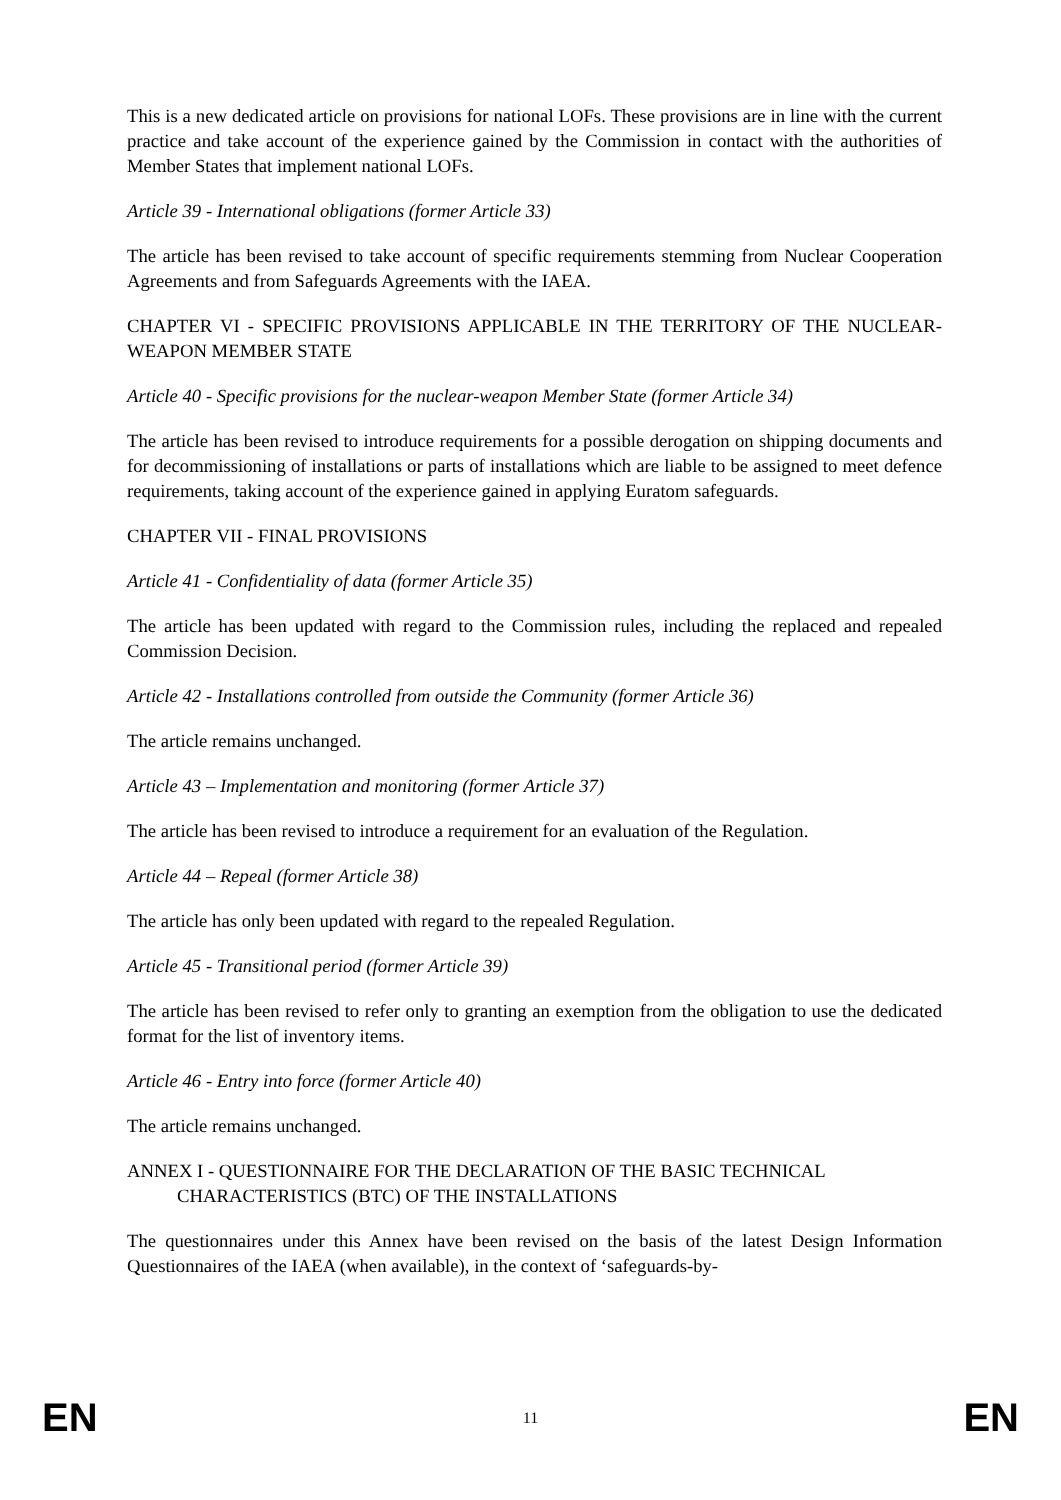This is a new dedicated article on provisions for national LOFs. These provisions are in line with the current practice and take account of the experience gained by the Commission in contact with the authorities of Member States that implement national LOFs.
Article 39 - International obligations (former Article 33)
The article has been revised to take account of specific requirements stemming from Nuclear Cooperation Agreements and from Safeguards Agreements with the IAEA.
CHAPTER VI - SPECIFIC PROVISIONS APPLICABLE IN THE TERRITORY OF THE NUCLEAR-WEAPON MEMBER STATE
Article 40 - Specific provisions for the nuclear-weapon Member State (former Article 34)
The article has been revised to introduce requirements for a possible derogation on shipping documents and for decommissioning of installations or parts of installations which are liable to be assigned to meet defence requirements, taking account of the experience gained in applying Euratom safeguards.
CHAPTER VII - FINAL PROVISIONS
Article 41 - Confidentiality of data (former Article 35)
The article has been updated with regard to the Commission rules, including the replaced and repealed Commission Decision.
Article 42 - Installations controlled from outside the Community (former Article 36)
The article remains unchanged.
Article 43 – Implementation and monitoring (former Article 37)
The article has been revised to introduce a requirement for an evaluation of the Regulation.
Article 44 – Repeal (former Article 38)
The article has only been updated with regard to the repealed Regulation.
Article 45 - Transitional period (former Article 39)
The article has been revised to refer only to granting an exemption from the obligation to use the dedicated format for the list of inventory items.
Article 46 - Entry into force (former Article 40)
The article remains unchanged.
ANNEX I - QUESTIONNAIRE FOR THE DECLARATION OF THE BASIC TECHNICAL CHARACTERISTICS (BTC) OF THE INSTALLATIONS
The questionnaires under this Annex have been revised on the basis of the latest Design Information Questionnaires of the IAEA (when available), in the context of ‘safeguards-by-
EN 11 EN